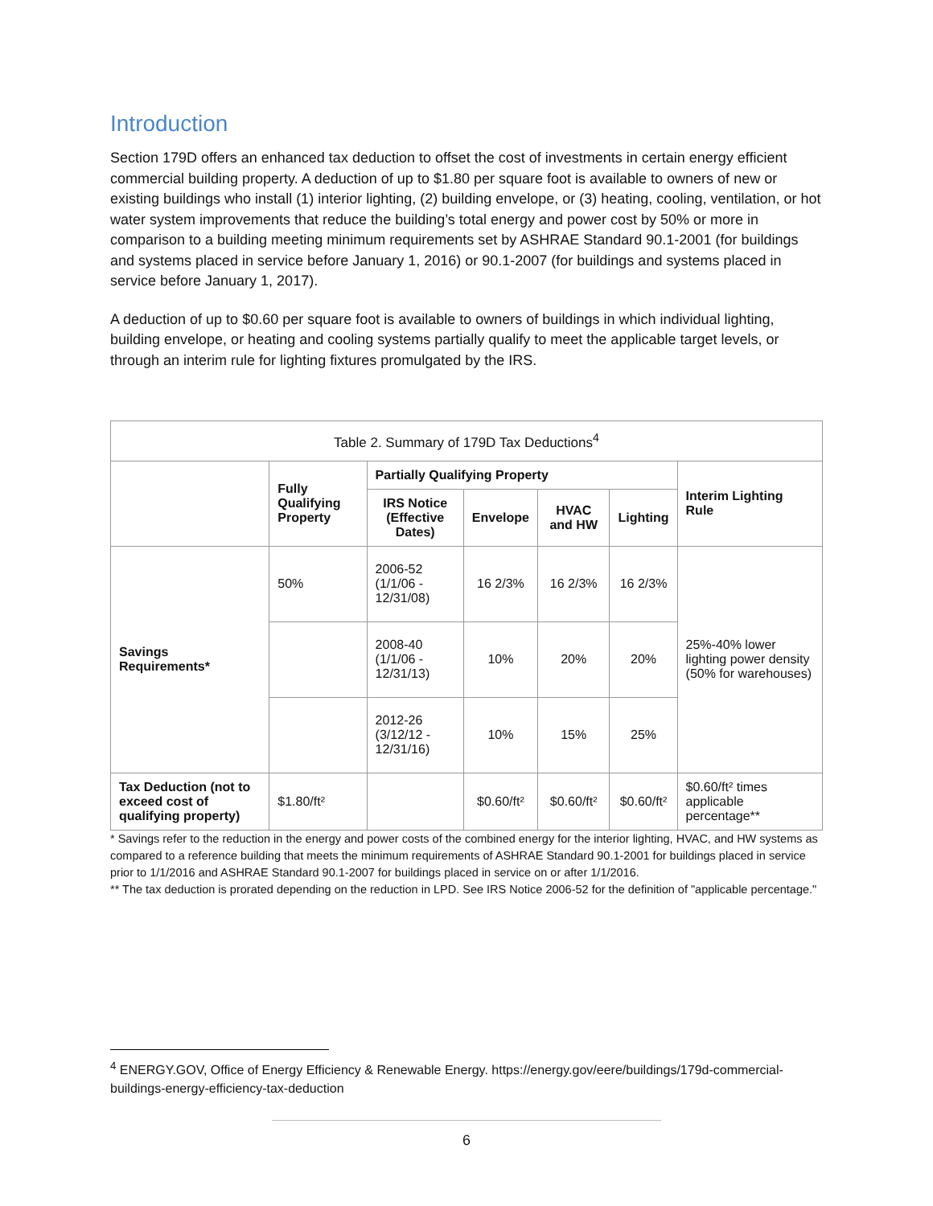Introduction
Section 179D offers an enhanced tax deduction to offset the cost of investments in certain energy efficient commercial building property. A deduction of up to $1.80 per square foot is available to owners of new or existing buildings who install (1) interior lighting, (2) building envelope, or (3) heating, cooling, ventilation, or hot water system improvements that reduce the building’s total energy and power cost by 50% or more in comparison to a building meeting minimum requirements set by ASHRAE Standard 90.1-2001 (for buildings and systems placed in service before January 1, 2016) or 90.1-2007 (for buildings and systems placed in service before January 1, 2017).
A deduction of up to $0.60 per square foot is available to owners of buildings in which individual lighting, building envelope, or heating and cooling systems partially qualify to meet the applicable target levels, or through an interim rule for lighting fixtures promulgated by the IRS.
| Table 2. Summary of 179D Tax Deductions<sup>4</sup> | | | | | | |
| --- | --- | --- | --- | --- | --- | --- |
| | Fully Qualifying Property | Partially Qualifying Property | | | | Interim Lighting Rule |
| | | IRS Notice (Effective Dates) | Envelope | HVAC and HW | Lighting | |
| Savings Requirements* | 50% | 2006-52 (1/1/06 - 12/31/08) | 16 2/3% | 16 2/3% | 16 2/3% | 25%-40% lower lighting power density (50% for warehouses) |
| | | 2008-40 (1/1/06 - 12/31/13) | 10% | 20% | 20% | |
| | | 2012-26 (3/12/12 - 12/31/16) | 10% | 15% | 25% | |
| Tax Deduction (not to exceed cost of qualifying property) | $1.80/ft² | | $0.60/ft² | $0.60/ft² | $0.60/ft² | $0.60/ft² times applicable percentage** |
* Savings refer to the reduction in the energy and power costs of the combined energy for the interior lighting, HVAC, and HW systems as compared to a reference building that meets the minimum requirements of ASHRAE Standard 90.1-2001 for buildings placed in service prior to 1/1/2016 and ASHRAE Standard 90.1-2007 for buildings placed in service on or after 1/1/2016.
** The tax deduction is prorated depending on the reduction in LPD. See IRS Notice 2006-52 for the definition of "applicable percentage."
<sup>4</sup> ENERGY.GOV, Office of Energy Efficiency & Renewable Energy. https://energy.gov/eere/buildings/179d-commercial-buildings-energy-efficiency-tax-deduction
6